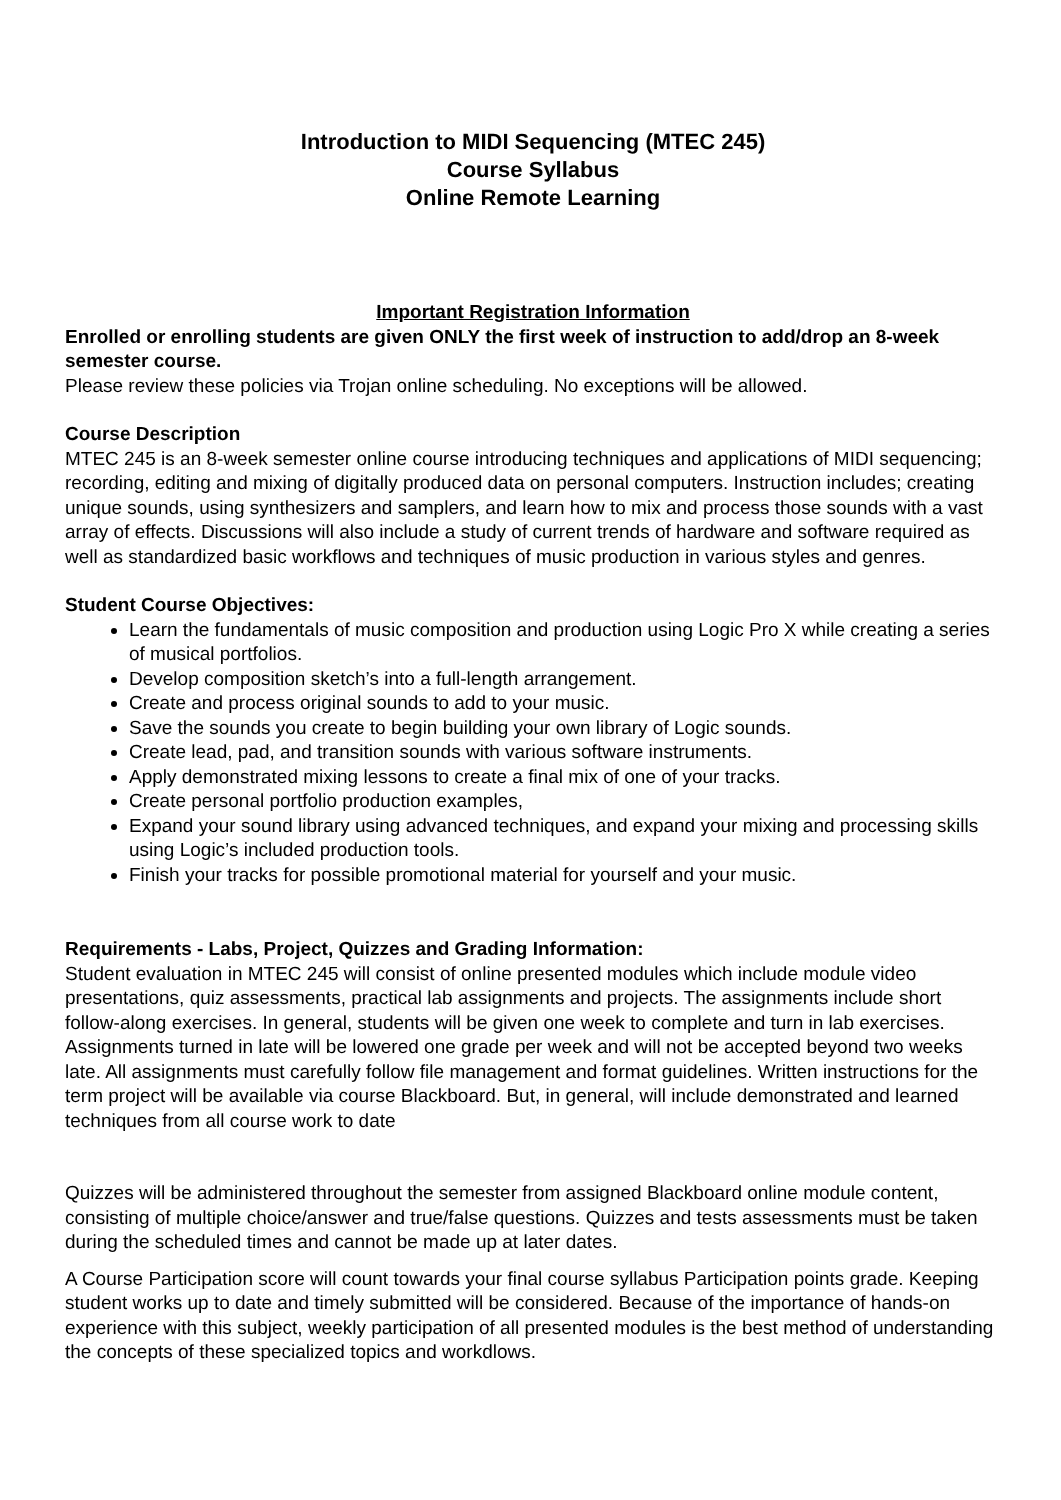Introduction to MIDI Sequencing (MTEC 245)
Course Syllabus
Online Remote Learning
Important Registration Information
Enrolled or enrolling students are given ONLY the first week of instruction to add/drop an 8-week semester course.
Please review these policies via Trojan online scheduling. No exceptions will be allowed.
Course Description
MTEC 245 is an 8-week semester online course introducing techniques and applications of MIDI sequencing; recording, editing and mixing of digitally produced data on personal computers. Instruction includes; creating unique sounds, using synthesizers and samplers, and learn how to mix and process those sounds with a vast array of effects. Discussions will also include a study of current trends of hardware and software required as well as standardized basic workflows and techniques of music production in various styles and genres.
Student Course Objectives:
Learn the fundamentals of music composition and production using Logic Pro X while creating a series of musical portfolios.
Develop composition sketch’s into a full-length arrangement.
Create and process original sounds to add to your music.
Save the sounds you create to begin building your own library of Logic sounds.
Create lead, pad, and transition sounds with various software instruments.
Apply demonstrated mixing lessons to create a final mix of one of your tracks.
Create personal portfolio production examples,
Expand your sound library using advanced techniques, and expand your mixing and processing skills using Logic’s included production tools.
Finish your tracks for possible promotional material for yourself and your music.
Requirements - Labs, Project, Quizzes and Grading Information:
Student evaluation in MTEC 245 will consist of online presented modules which include module video presentations, quiz assessments, practical lab assignments and projects. The assignments include short follow-along exercises. In general, students will be given one week to complete and turn in lab exercises. Assignments turned in late will be lowered one grade per week and will not be accepted beyond two weeks late. All assignments must carefully follow file management and format guidelines. Written instructions for the term project will be available via course Blackboard. But, in general, will include demonstrated and learned techniques from all course work to date
Quizzes will be administered throughout the semester from assigned Blackboard online module content, consisting of multiple choice/answer and true/false questions. Quizzes and tests assessments must be taken during the scheduled times and cannot be made up at later dates.
A Course Participation score will count towards your final course syllabus Participation points grade. Keeping student works up to date and timely submitted will be considered. Because of the importance of hands-on experience with this subject, weekly participation of all presented modules is the best method of understanding the concepts of these specialized topics and workdlows.